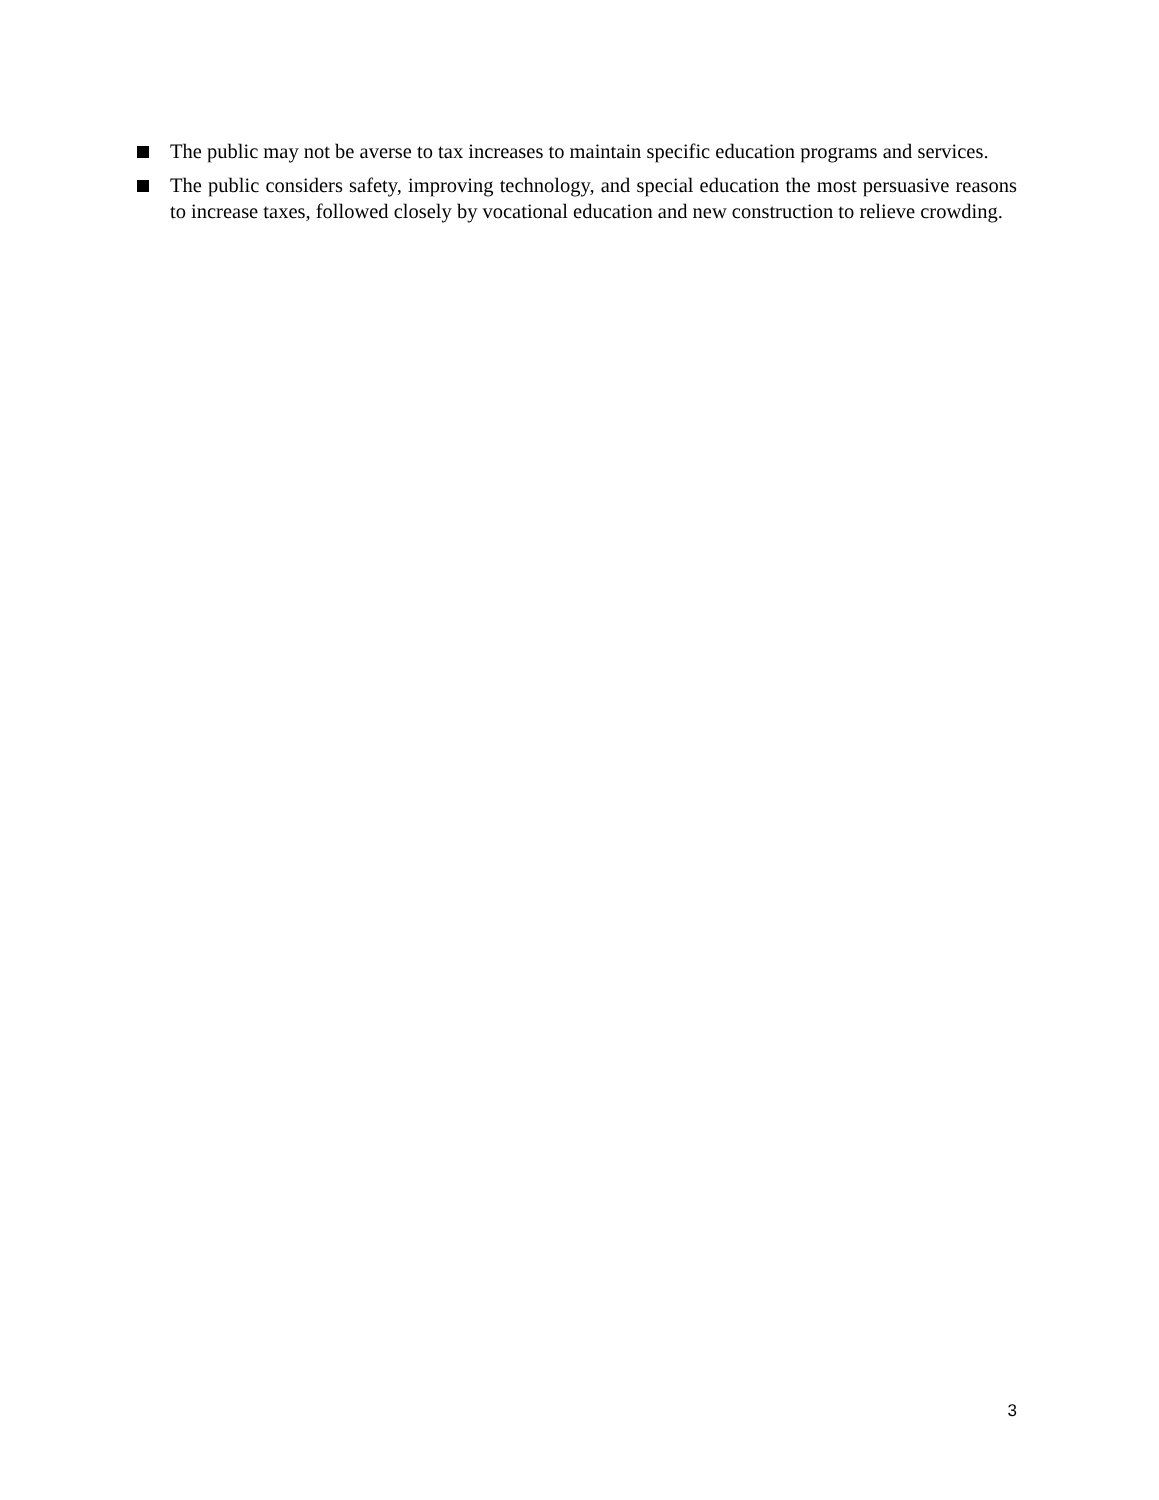The public may not be averse to tax increases to maintain specific education programs and services.
The public considers safety, improving technology, and special education the most persuasive reasons to increase taxes, followed closely by vocational education and new construction to relieve crowding.
3